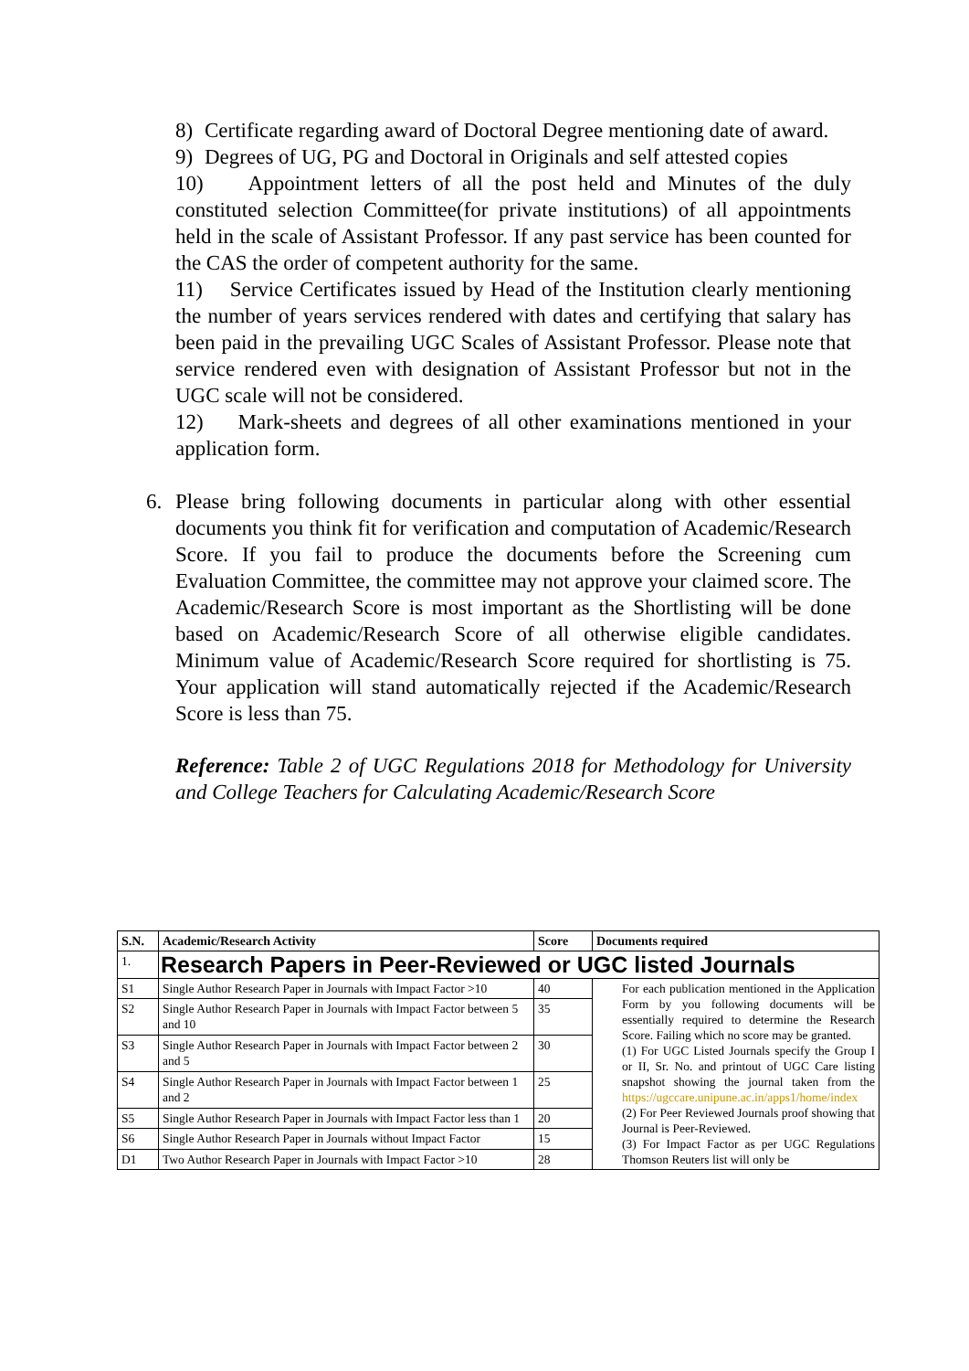8) Certificate regarding award of Doctoral Degree mentioning date of award.
9) Degrees of UG, PG and Doctoral in Originals and self attested copies
10) Appointment letters of all the post held and Minutes of the duly constituted selection Committee(for private institutions) of all appointments held in the scale of Assistant Professor. If any past service has been counted for the CAS the order of competent authority for the same.
11) Service Certificates issued by Head of the Institution clearly mentioning the number of years services rendered with dates and certifying that salary has been paid in the prevailing UGC Scales of Assistant Professor. Please note that service rendered even with designation of Assistant Professor but not in the UGC scale will not be considered.
12) Mark-sheets and degrees of all other examinations mentioned in your application form.
6. Please bring following documents in particular along with other essential documents you think fit for verification and computation of Academic/Research Score. If you fail to produce the documents before the Screening cum Evaluation Committee, the committee may not approve your claimed score. The Academic/Research Score is most important as the Shortlisting will be done based on Academic/Research Score of all otherwise eligible candidates. Minimum value of Academic/Research Score required for shortlisting is 75. Your application will stand automatically rejected if the Academic/Research Score is less than 75.
Reference: Table 2 of UGC Regulations 2018 for Methodology for University and College Teachers for Calculating Academic/Research Score
| S.N. | Academic/Research Activity | Score | Documents required |
| --- | --- | --- | --- |
| 1. | Research Papers in Peer-Reviewed or UGC listed Journals | | |
| S1 | Single Author Research Paper in Journals with Impact Factor >10 | 40 | For each publication mentioned in the Application Form by you following documents will be essentially required to determine the Research Score. Failing which no score may be granted. (1) For UGC Listed Journals specify the Group I or II, Sr. No. and printout of UGC Care listing snapshot showing the journal taken from the https://ugccare.unipune.ac.in/apps1/home/index (2) For Peer Reviewed Journals proof showing that Journal is Peer-Reviewed. (3) For Impact Factor as per UGC Regulations Thomson Reuters list will only be |
| S2 | Single Author Research Paper in Journals with Impact Factor between 5 and 10 | 35 | |
| S3 | Single Author Research Paper in Journals with Impact Factor between 2 and 5 | 30 | |
| S4 | Single Author Research Paper in Journals with Impact Factor between 1 and 2 | 25 | |
| S5 | Single Author Research Paper in Journals with Impact Factor less than 1 | 20 | |
| S6 | Single Author Research Paper in Journals without Impact Factor | 15 | |
| D1 | Two Author Research Paper in Journals with Impact Factor >10 | 28 | |